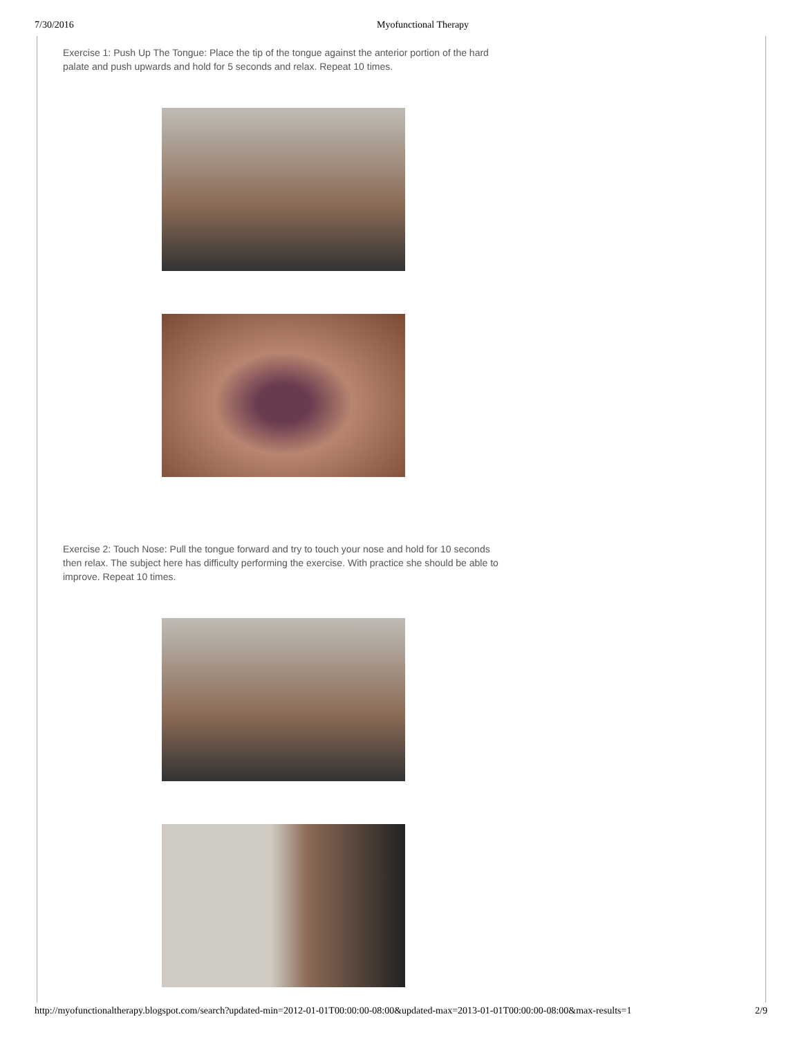7/30/2016 Myofunctional Therapy
Exercise 1: Push Up The Tongue: Place the tip of the tongue against the anterior portion of the hard palate and push upwards and hold for 5 seconds and relax. Repeat 10 times.
Exercise 2: Touch Nose: Pull the tongue forward and try to touch your nose and hold for 10 seconds then relax. The subject here has difficulty performing the exercise. With practice she should be able to improve. Repeat 10 times.
http://myofunctionaltherapy.blogspot.com/search?updated-min=2012-01-01T00:00:00-08:00&updated-max=2013-01-01T00:00:00-08:00&max-results=1 2/9